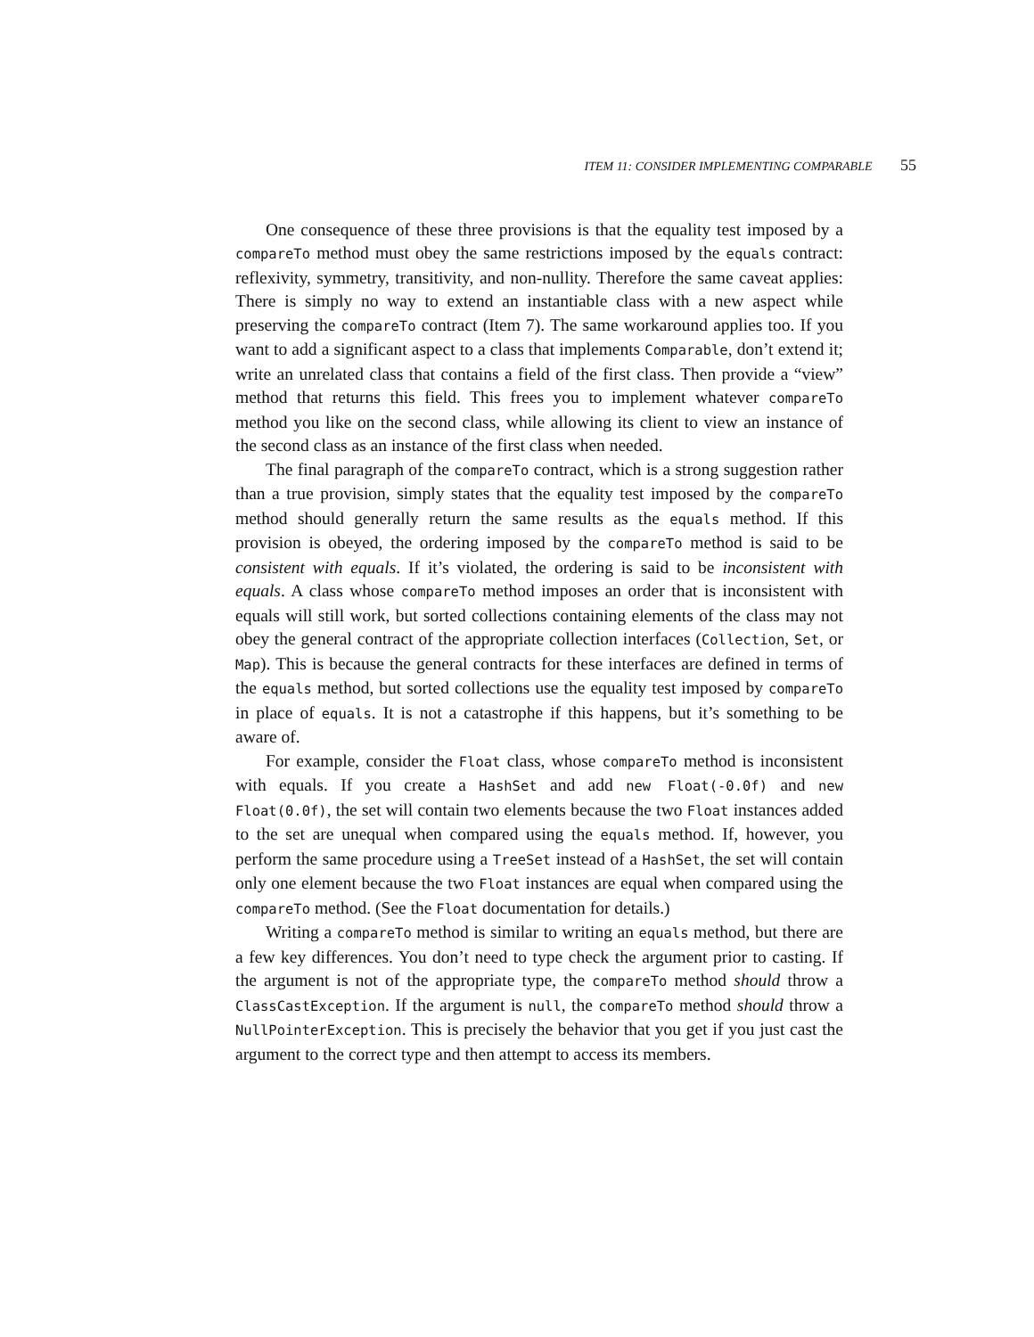ITEM 11: CONSIDER IMPLEMENTING COMPARABLE 55
One consequence of these three provisions is that the equality test imposed by a compareTo method must obey the same restrictions imposed by the equals contract: reflexivity, symmetry, transitivity, and non-nullity. Therefore the same caveat applies: There is simply no way to extend an instantiable class with a new aspect while preserving the compareTo contract (Item 7). The same workaround applies too. If you want to add a significant aspect to a class that implements Comparable, don’t extend it; write an unrelated class that contains a field of the first class. Then provide a “view” method that returns this field. This frees you to implement whatever compareTo method you like on the second class, while allowing its client to view an instance of the second class as an instance of the first class when needed.
The final paragraph of the compareTo contract, which is a strong suggestion rather than a true provision, simply states that the equality test imposed by the compareTo method should generally return the same results as the equals method. If this provision is obeyed, the ordering imposed by the compareTo method is said to be consistent with equals. If it’s violated, the ordering is said to be inconsistent with equals. A class whose compareTo method imposes an order that is inconsistent with equals will still work, but sorted collections containing elements of the class may not obey the general contract of the appropriate collection interfaces (Collection, Set, or Map). This is because the general contracts for these interfaces are defined in terms of the equals method, but sorted collections use the equality test imposed by compareTo in place of equals. It is not a catastrophe if this happens, but it’s something to be aware of.
For example, consider the Float class, whose compareTo method is inconsistent with equals. If you create a HashSet and add new Float(-0.0f) and new Float(0.0f), the set will contain two elements because the two Float instances added to the set are unequal when compared using the equals method. If, however, you perform the same procedure using a TreeSet instead of a HashSet, the set will contain only one element because the two Float instances are equal when compared using the compareTo method. (See the Float documentation for details.)
Writing a compareTo method is similar to writing an equals method, but there are a few key differences. You don’t need to type check the argument prior to casting. If the argument is not of the appropriate type, the compareTo method should throw a ClassCastException. If the argument is null, the compareTo method should throw a NullPointerException. This is precisely the behavior that you get if you just cast the argument to the correct type and then attempt to access its members.